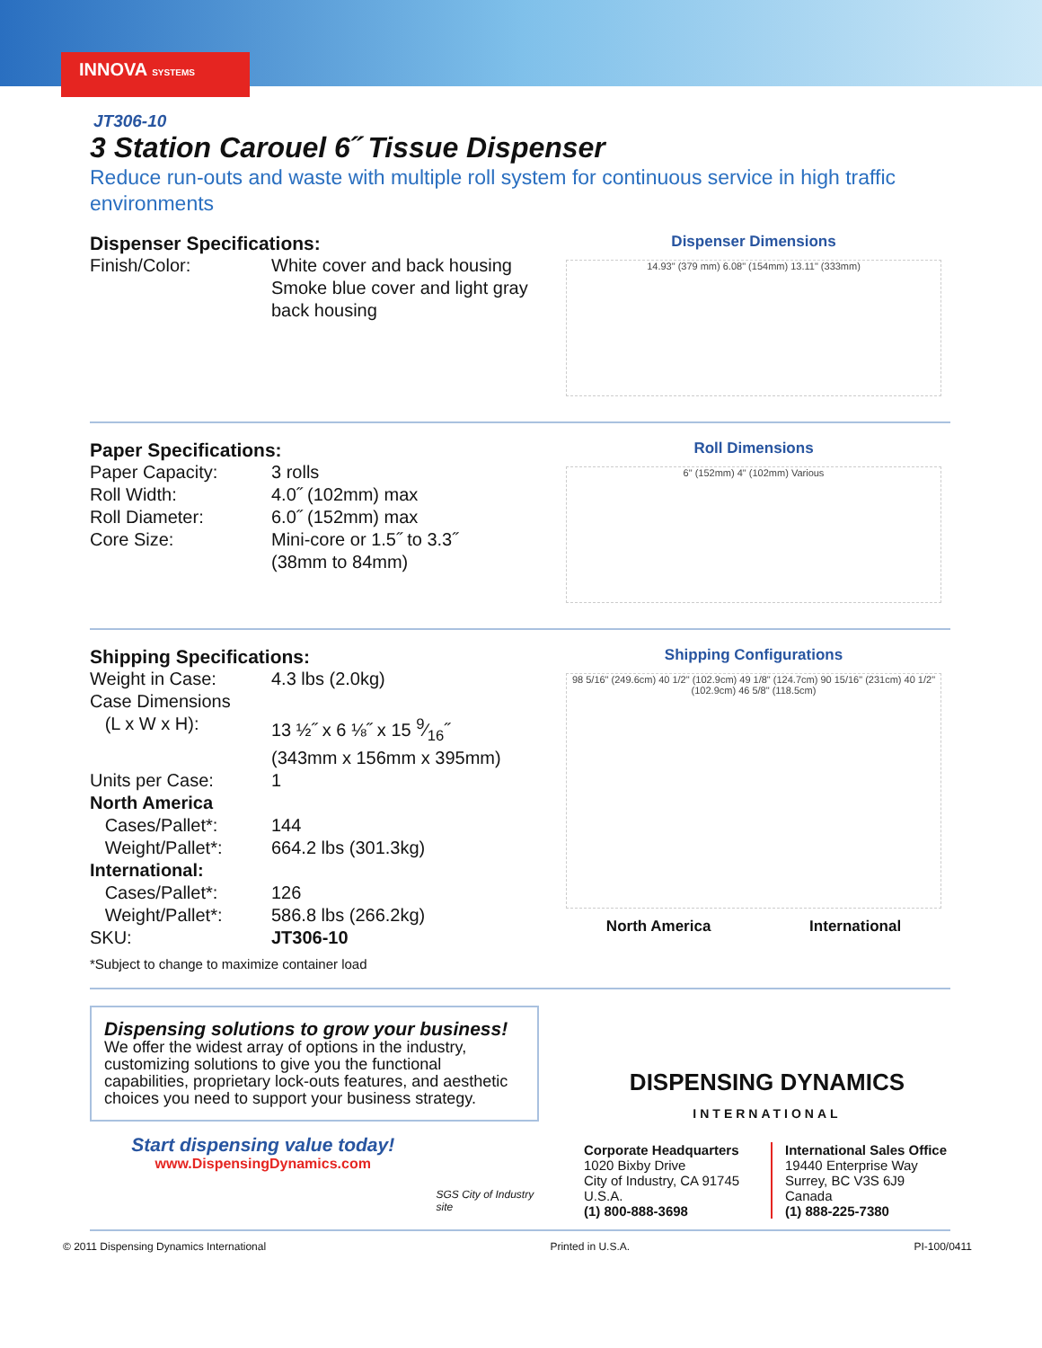INNOVA SYSTEMS
JT306-10
3 Station Carouel 6˝ Tissue Dispenser
Reduce run-outs and waste with multiple roll system for continuous service in high traffic environments
Dispenser Specifications:
| Finish/Color: | White cover and back housing Smoke blue cover and light gray back housing |
Dispenser Dimensions
14.93" (379 mm) 6.08" (154mm) 13.11" (333mm)
Paper Specifications:
| Paper Capacity: | 3 rolls |
| Roll Width: | 4.0˝ (102mm) max |
| Roll Diameter: | 6.0˝ (152mm) max |
| Core Size: | Mini-core or 1.5˝ to 3.3˝ (38mm to 84mm) |
Roll Dimensions
6" (152mm) 4" (102mm) Various
Shipping Specifications:
| Weight in Case: | 4.3 lbs (2.0kg) |
| Case Dimensions (L x W x H): | 13 ½˝ x 6 ⅛˝ x 15 9⁄16˝ (343mm x 156mm x 395mm) |
| Units per Case: | 1 |
| North America | |
| Cases/Pallet*: | 144 |
| Weight/Pallet*: | 664.2 lbs (301.3kg) |
| International: | |
| Cases/Pallet*: | 126 |
| Weight/Pallet*: | 586.8 lbs (266.2kg) |
| SKU: | JT306-10 |
*Subject to change to maximize container load
Shipping Configurations
98 5/16" (249.6cm) 40 1/2" (102.9cm) 49 1/8" (124.7cm) 90 15/16" (231cm) 40 1/2" (102.9cm) 46 5/8" (118.5cm)
North America International
Dispensing solutions to grow your business!
We offer the widest array of options in the industry, customizing solutions to give you the functional capabilities, proprietary lock-outs features, and aesthetic choices you need to support your business strategy.
Start dispensing value today!
www.DispensingDynamics.com
SGS City of Industry site
DISPENSING DYNAMICS
INTERNATIONAL
Corporate Headquarters
1020 Bixby Drive
City of Industry, CA 91745
U.S.A.
(1) 800-888-3698
International Sales Office
19440 Enterprise Way
Surrey, BC V3S 6J9
Canada
(1) 888-225-7380
© 2011 Dispensing Dynamics International Printed in U.S.A. PI-100/0411